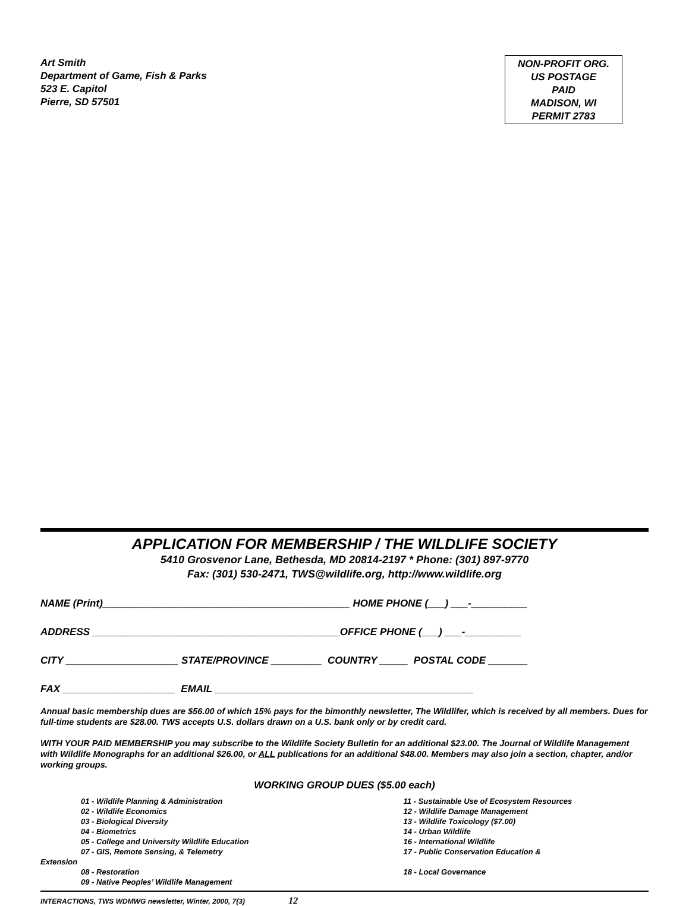Art Smith
Department of Game, Fish & Parks
523 E. Capitol
Pierre, SD 57501
NON-PROFIT ORG.
US POSTAGE
PAID
MADISON, WI
PERMIT 2783
APPLICATION FOR MEMBERSHIP / THE WILDLIFE SOCIETY
5410 Grosvenor Lane, Bethesda, MD 20814-2197 * Phone: (301) 897-9770
Fax: (301) 530-2471, TWS@wildlife.org, http://www.wildlife.org
NAME (Print)____________________________________________ HOME PHONE (___) ___-__________
ADDRESS ____________________________________________OFFICE PHONE (___) ___-__________
CITY ____________________ STATE/PROVINCE _________ COUNTRY _____ POSTAL CODE _______
FAX ____________________ EMAIL ______________________________________________
Annual basic membership dues are $56.00 of which 15% pays for the bimonthly newsletter, The Wildlifer, which is received by all members. Dues for full-time students are $28.00. TWS accepts U.S. dollars drawn on a U.S. bank only or by credit card.
WITH YOUR PAID MEMBERSHIP you may subscribe to the Wildlife Society Bulletin for an additional $23.00. The Journal of Wildlife Management with Wildlife Monographs for an additional $26.00, or ALL publications for an additional $48.00. Members may also join a section, chapter, and/or working groups.
WORKING GROUP DUES ($5.00 each)
01 - Wildlife Planning & Administration
02 - Wildlife Economics
03 - Biological Diversity
04 - Biometrics
05 - College and University Wildlife Education
07 - GIS, Remote Sensing, & Telemetry
11 - Sustainable Use of Ecosystem Resources
12 - Wildlife Damage Management
13 - Wildlife Toxicology ($7.00)
14 - Urban Wildlife
16 - International Wildlife
17 - Public Conservation Education &
Extension
08 - Restoration
09 - Native Peoples’ Wildlife Management
18 - Local Governance
INTERACTIONS, TWS WDMWG newsletter, Winter, 2000, 7(3) 12